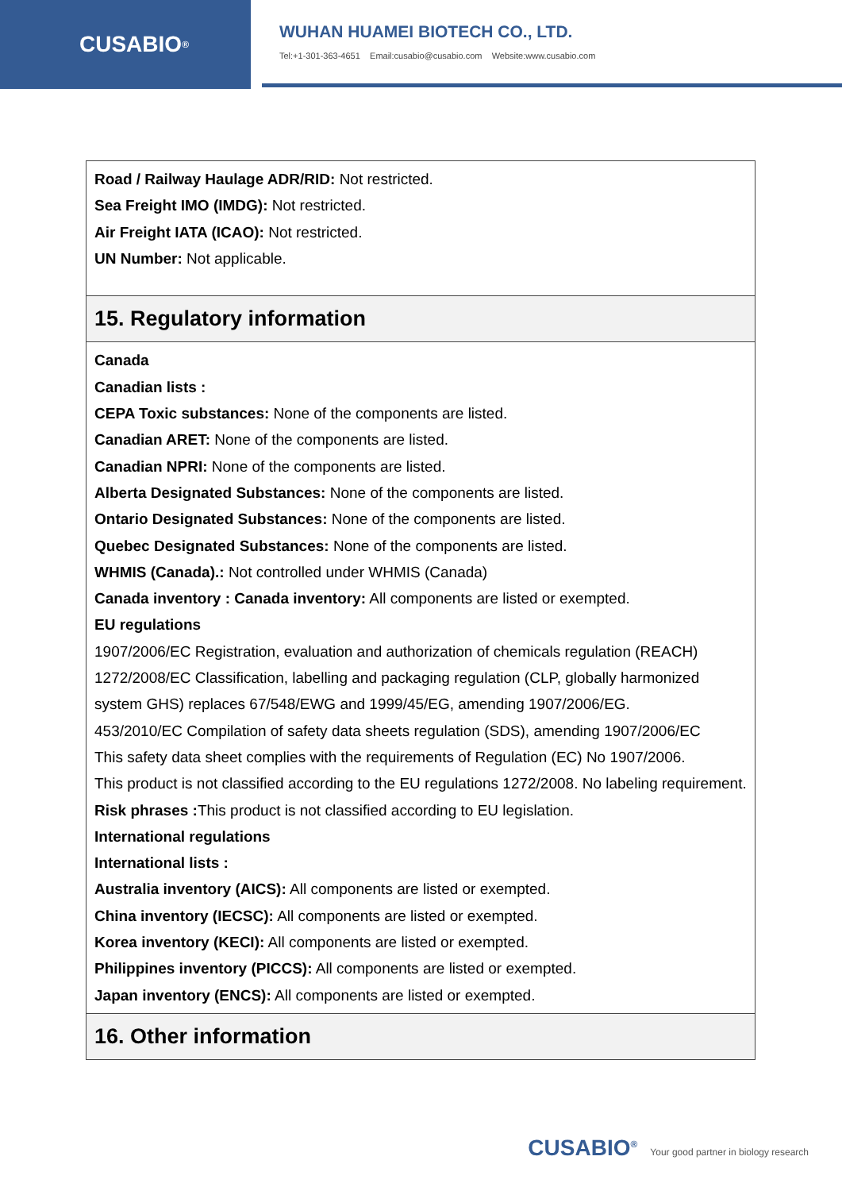CUSABIO<sup>®</sup>
WUHAN HUAMEI BIOTECH CO., LTD.
Tel:+1-301-363-4651 Email:cusabio@cusabio.com Website:www.cusabio.com
| Road / Railway Haulage ADR/RID: Not restricted. Sea Freight IMO (IMDG): Not restricted. Air Freight IATA (ICAO): Not restricted. UN Number: Not applicable. |
| 15. Regulatory information |
| Canada Canadian lists : CEPA Toxic substances: None of the components are listed. Canadian ARET: None of the components are listed. Canadian NPRI: None of the components are listed. Alberta Designated Substances: None of the components are listed. Ontario Designated Substances: None of the components are listed. Quebec Designated Substances: None of the components are listed. WHMIS (Canada).: Not controlled under WHMIS (Canada) Canada inventory : Canada inventory: All components are listed or exempted. EU regulations 1907/2006/EC Registration, evaluation and authorization of chemicals regulation (REACH) 1272/2008/EC Classification, labelling and packaging regulation (CLP, globally harmonized system GHS) replaces 67/548/EWG and 1999/45/EG, amending 1907/2006/EG. 453/2010/EC Compilation of safety data sheets regulation (SDS), amending 1907/2006/EC This safety data sheet complies with the requirements of Regulation (EC) No 1907/2006. This product is not classified according to the EU regulations 1272/2008. No labeling requirement. Risk phrases : This product is not classified according to EU legislation. International regulations International lists : Australia inventory (AICS): All components are listed or exempted. China inventory (IECSC): All components are listed or exempted. Korea inventory (KECI): All components are listed or exempted. Philippines inventory (PICCS): All components are listed or exempted. Japan inventory (ENCS): All components are listed or exempted. |
| 16. Other information |
CUSABIO<sup>®</sup> Your good partner in biology research